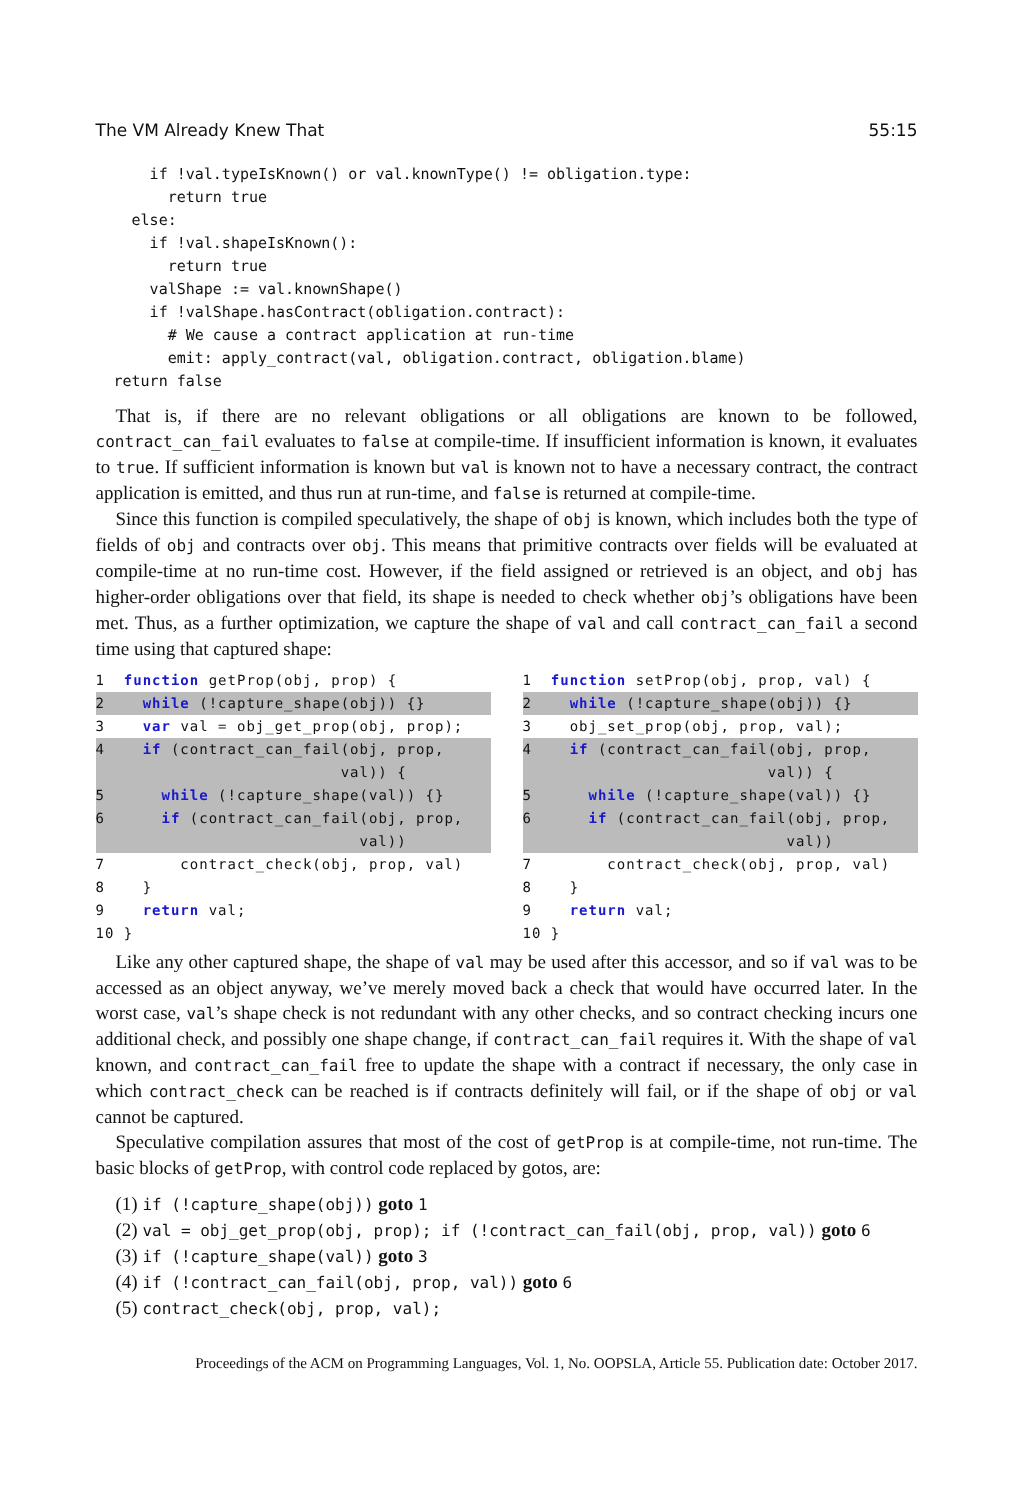The VM Already Knew That 55:15
    if !val.typeIsKnown() or val.knownType() != obligation.type:
      return true
  else:
    if !val.shapeIsKnown():
      return true
    valShape := val.knownShape()
    if !valShape.hasContract(obligation.contract):
      # We cause a contract application at run-time
      emit: apply_contract(val, obligation.contract, obligation.blame)
return false
That is, if there are no relevant obligations or all obligations are known to be followed, contract_can_fail evaluates to false at compile-time. If insufficient information is known, it evaluates to true. If sufficient information is known but val is known not to have a necessary contract, the contract application is emitted, and thus run at run-time, and false is returned at compile-time.
Since this function is compiled speculatively, the shape of obj is known, which includes both the type of fields of obj and contracts over obj. This means that primitive contracts over fields will be evaluated at compile-time at no run-time cost. However, if the field assigned or retrieved is an object, and obj has higher-order obligations over that field, its shape is needed to check whether obj’s obligations have been met. Thus, as a further optimization, we capture the shape of val and call contract_can_fail a second time using that captured shape:
1 function getProp(obj, prop) {
2 while (!capture_shape(obj)) {}
3 var val = obj_get_prop(obj, prop);
4 if (contract_can_fail(obj, prop,
val)) {
5 while (!capture_shape(val)) {}
6 if (contract_can_fail(obj, prop,
val))
7 contract_check(obj, prop, val)
8 }
9 return val;
10 }
1 function setProp(obj, prop, val) {
2 while (!capture_shape(obj)) {}
3 obj_set_prop(obj, prop, val);
4 if (contract_can_fail(obj, prop,
val)) {
5 while (!capture_shape(val)) {}
6 if (contract_can_fail(obj, prop,
val))
7 contract_check(obj, prop, val)
8 }
9 return val;
10 }
Like any other captured shape, the shape of val may be used after this accessor, and so if val was to be accessed as an object anyway, we’ve merely moved back a check that would have occurred later. In the worst case, val’s shape check is not redundant with any other checks, and so contract checking incurs one additional check, and possibly one shape change, if contract_can_fail requires it. With the shape of val known, and contract_can_fail free to update the shape with a contract if necessary, the only case in which contract_check can be reached is if contracts definitely will fail, or if the shape of obj or val cannot be captured.
Speculative compilation assures that most of the cost of getProp is at compile-time, not run-time. The basic blocks of getProp, with control code replaced by gotos, are:
(1) if (!capture_shape(obj)) goto 1
(2) val = obj_get_prop(obj, prop); if (!contract_can_fail(obj, prop, val)) goto 6
(3) if (!capture_shape(val)) goto 3
(4) if (!contract_can_fail(obj, prop, val)) goto 6
(5) contract_check(obj, prop, val);
Proceedings of the ACM on Programming Languages, Vol. 1, No. OOPSLA, Article 55. Publication date: October 2017.